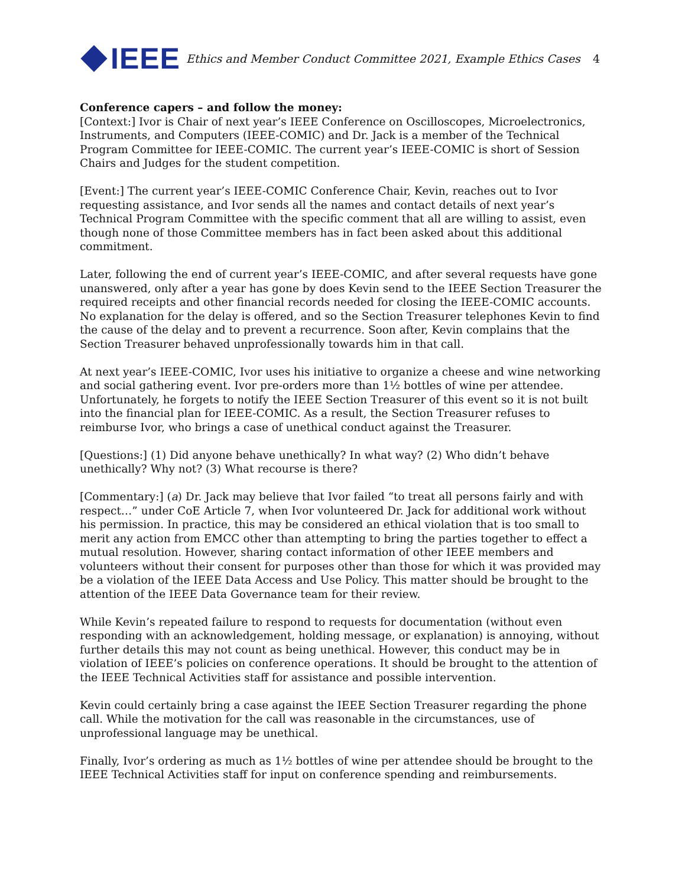IEEE
Ethics and Member Conduct Committee 2021, Example Ethics Cases
4
Conference capers – and follow the money:
[Context:] Ivor is Chair of next year’s IEEE Conference on Oscilloscopes, Microelectronics, Instruments, and Computers (IEEE-COMIC) and Dr. Jack is a member of the Technical Program Committee for IEEE-COMIC. The current year’s IEEE-COMIC is short of Session Chairs and Judges for the student competition.
[Event:] The current year’s IEEE-COMIC Conference Chair, Kevin, reaches out to Ivor requesting assistance, and Ivor sends all the names and contact details of next year’s Technical Program Committee with the specific comment that all are willing to assist, even though none of those Committee members has in fact been asked about this additional commitment.
Later, following the end of current year’s IEEE-COMIC, and after several requests have gone unanswered, only after a year has gone by does Kevin send to the IEEE Section Treasurer the required receipts and other financial records needed for closing the IEEE-COMIC accounts. No explanation for the delay is offered, and so the Section Treasurer telephones Kevin to find the cause of the delay and to prevent a recurrence. Soon after, Kevin complains that the Section Treasurer behaved unprofessionally towards him in that call.
At next year’s IEEE-COMIC, Ivor uses his initiative to organize a cheese and wine networking and social gathering event. Ivor pre-orders more than 1½ bottles of wine per attendee. Unfortunately, he forgets to notify the IEEE Section Treasurer of this event so it is not built into the financial plan for IEEE-COMIC. As a result, the Section Treasurer refuses to reimburse Ivor, who brings a case of unethical conduct against the Treasurer.
[Questions:] (1) Did anyone behave unethically? In what way? (2) Who didn’t behave unethically? Why not? (3) What recourse is there?
[Commentary:] (a) Dr. Jack may believe that Ivor failed “to treat all persons fairly and with respect…” under CoE Article 7, when Ivor volunteered Dr. Jack for additional work without his permission. In practice, this may be considered an ethical violation that is too small to merit any action from EMCC other than attempting to bring the parties together to effect a mutual resolution. However, sharing contact information of other IEEE members and volunteers without their consent for purposes other than those for which it was provided may be a violation of the IEEE Data Access and Use Policy. This matter should be brought to the attention of the IEEE Data Governance team for their review.
While Kevin’s repeated failure to respond to requests for documentation (without even responding with an acknowledgement, holding message, or explanation) is annoying, without further details this may not count as being unethical. However, this conduct may be in violation of IEEE’s policies on conference operations. It should be brought to the attention of the IEEE Technical Activities staff for assistance and possible intervention.
Kevin could certainly bring a case against the IEEE Section Treasurer regarding the phone call. While the motivation for the call was reasonable in the circumstances, use of unprofessional language may be unethical.
Finally, Ivor’s ordering as much as 1½ bottles of wine per attendee should be brought to the IEEE Technical Activities staff for input on conference spending and reimbursements.